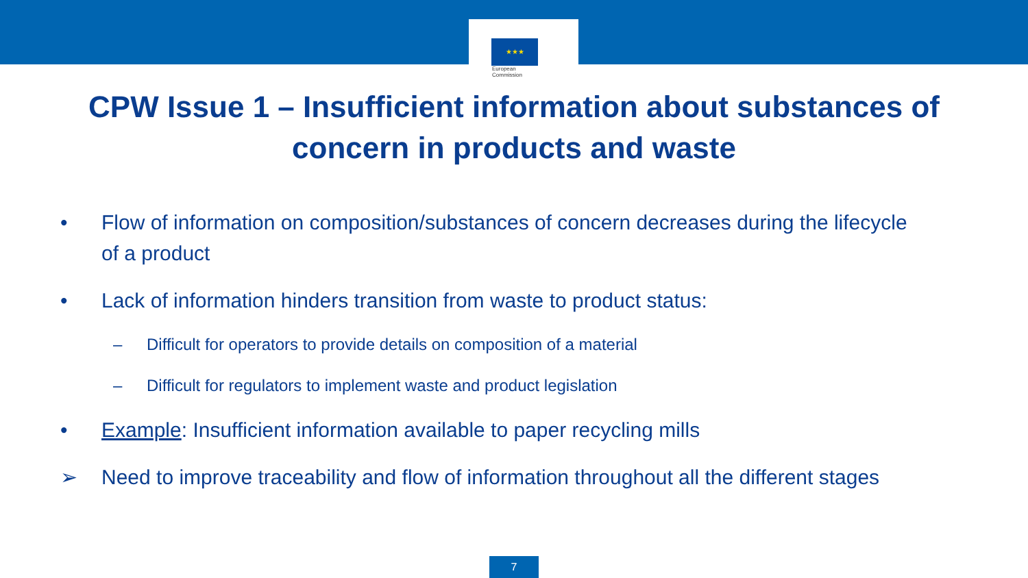★★★
European
Commission
CPW Issue 1 – Insufficient information about substances of
concern in products and waste
• Flow of information on composition/substances of concern decreases during the lifecycle of a product
• Lack of information hinders transition from waste to product status:
– Difficult for operators to provide details on composition of a material
– Difficult for regulators to implement waste and product legislation
• Example: Insufficient information available to paper recycling mills
➢ Need to improve traceability and flow of information throughout all the different stages
7